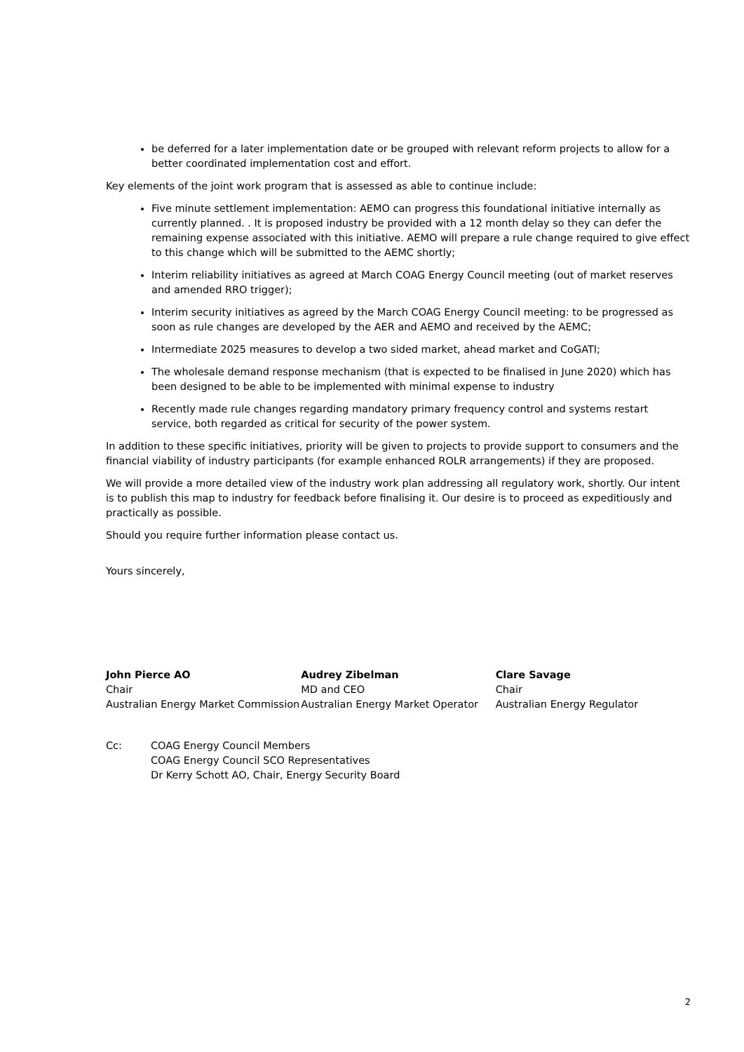be deferred for a later implementation date or be grouped with relevant reform projects to allow for a better coordinated implementation cost and effort.
Key elements of the joint work program that is assessed as able to continue include:
Five minute settlement implementation: AEMO can progress this foundational initiative internally as currently planned. . It is proposed industry be provided with a 12 month delay so they can defer the remaining expense associated with this initiative. AEMO will prepare a rule change required to give effect to this change which will be submitted to the AEMC shortly;
Interim reliability initiatives as agreed at March COAG Energy Council meeting (out of market reserves and amended RRO trigger);
Interim security initiatives as agreed by the March COAG Energy Council meeting: to be progressed as soon as rule changes are developed by the AER and AEMO and received by the AEMC;
Intermediate 2025 measures to develop a two sided market, ahead market and CoGATI;
The wholesale demand response mechanism (that is expected to be finalised in June 2020) which has been designed to be able to be implemented with minimal expense to industry
Recently made rule changes regarding mandatory primary frequency control and systems restart service, both regarded as critical for security of the power system.
In addition to these specific initiatives, priority will be given to projects to provide support to consumers and the financial viability of industry participants (for example enhanced ROLR arrangements) if they are proposed.
We will provide a more detailed view of the industry work plan addressing all regulatory work, shortly. Our intent is to publish this map to industry for feedback before finalising it. Our desire is to proceed as expeditiously and practically as possible.
Should you require further information please contact us.
Yours sincerely,
John Pierce AO
Chair
Australian Energy Market Commission
Audrey Zibelman
MD and CEO
Australian Energy Market Operator
Clare Savage
Chair
Australian Energy Regulator
Cc: COAG Energy Council Members
COAG Energy Council SCO Representatives
Dr Kerry Schott AO, Chair, Energy Security Board
2